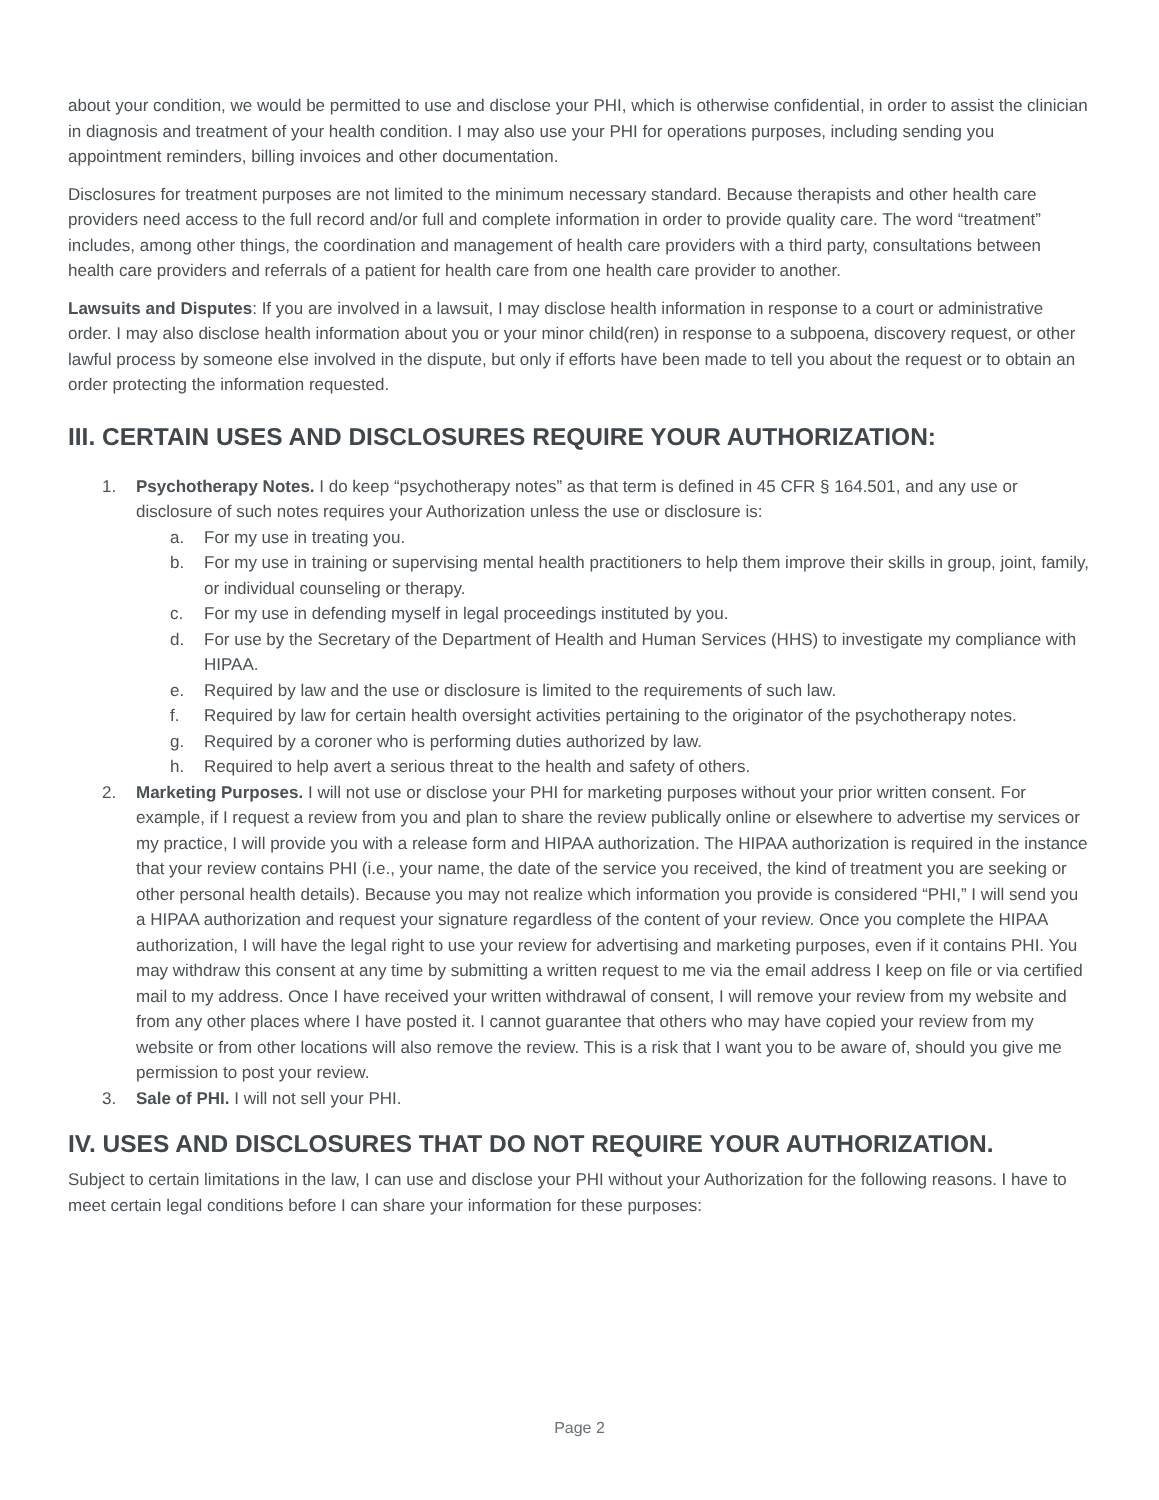about your condition, we would be permitted to use and disclose your PHI, which is otherwise confidential, in order to assist the clinician in diagnosis and treatment of your health condition. I may also use your PHI for operations purposes, including sending you appointment reminders, billing invoices and other documentation.
Disclosures for treatment purposes are not limited to the minimum necessary standard. Because therapists and other health care providers need access to the full record and/or full and complete information in order to provide quality care. The word “treatment” includes, among other things, the coordination and management of health care providers with a third party, consultations between health care providers and referrals of a patient for health care from one health care provider to another.
Lawsuits and Disputes: If you are involved in a lawsuit, I may disclose health information in response to a court or administrative order. I may also disclose health information about you or your minor child(ren) in response to a subpoena, discovery request, or other lawful process by someone else involved in the dispute, but only if efforts have been made to tell you about the request or to obtain an order protecting the information requested.
III. CERTAIN USES AND DISCLOSURES REQUIRE YOUR AUTHORIZATION:
1. Psychotherapy Notes. I do keep “psychotherapy notes” as that term is defined in 45 CFR § 164.501, and any use or disclosure of such notes requires your Authorization unless the use or disclosure is:
a. For my use in treating you.
b. For my use in training or supervising mental health practitioners to help them improve their skills in group, joint, family, or individual counseling or therapy.
c. For my use in defending myself in legal proceedings instituted by you.
d. For use by the Secretary of the Department of Health and Human Services (HHS) to investigate my compliance with HIPAA.
e. Required by law and the use or disclosure is limited to the requirements of such law.
f. Required by law for certain health oversight activities pertaining to the originator of the psychotherapy notes.
g. Required by a coroner who is performing duties authorized by law.
h. Required to help avert a serious threat to the health and safety of others.
2. Marketing Purposes. I will not use or disclose your PHI for marketing purposes without your prior written consent. For example, if I request a review from you and plan to share the review publically online or elsewhere to advertise my services or my practice, I will provide you with a release form and HIPAA authorization. The HIPAA authorization is required in the instance that your review contains PHI (i.e., your name, the date of the service you received, the kind of treatment you are seeking or other personal health details). Because you may not realize which information you provide is considered “PHI,” I will send you a HIPAA authorization and request your signature regardless of the content of your review. Once you complete the HIPAA authorization, I will have the legal right to use your review for advertising and marketing purposes, even if it contains PHI. You may withdraw this consent at any time by submitting a written request to me via the email address I keep on file or via certified mail to my address. Once I have received your written withdrawal of consent, I will remove your review from my website and from any other places where I have posted it. I cannot guarantee that others who may have copied your review from my website or from other locations will also remove the review. This is a risk that I want you to be aware of, should you give me permission to post your review.
3. Sale of PHI. I will not sell your PHI.
IV. USES AND DISCLOSURES THAT DO NOT REQUIRE YOUR AUTHORIZATION.
Subject to certain limitations in the law, I can use and disclose your PHI without your Authorization for the following reasons. I have to meet certain legal conditions before I can share your information for these purposes:
Page 2